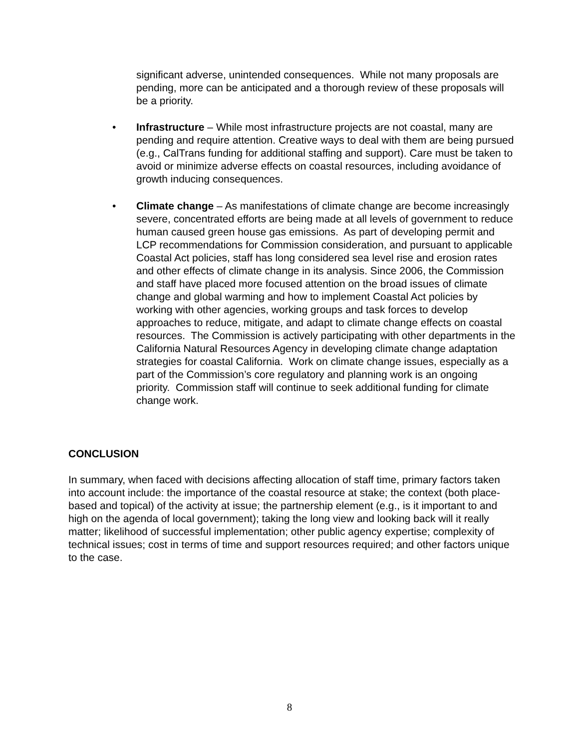significant adverse, unintended consequences. While not many proposals are pending, more can be anticipated and a thorough review of these proposals will be a priority.
• Infrastructure – While most infrastructure projects are not coastal, many are pending and require attention. Creative ways to deal with them are being pursued (e.g., CalTrans funding for additional staffing and support). Care must be taken to avoid or minimize adverse effects on coastal resources, including avoidance of growth inducing consequences.
• Climate change – As manifestations of climate change are become increasingly severe, concentrated efforts are being made at all levels of government to reduce human caused green house gas emissions. As part of developing permit and LCP recommendations for Commission consideration, and pursuant to applicable Coastal Act policies, staff has long considered sea level rise and erosion rates and other effects of climate change in its analysis. Since 2006, the Commission and staff have placed more focused attention on the broad issues of climate change and global warming and how to implement Coastal Act policies by working with other agencies, working groups and task forces to develop approaches to reduce, mitigate, and adapt to climate change effects on coastal resources. The Commission is actively participating with other departments in the California Natural Resources Agency in developing climate change adaptation strategies for coastal California. Work on climate change issues, especially as a part of the Commission’s core regulatory and planning work is an ongoing priority. Commission staff will continue to seek additional funding for climate change work.
CONCLUSION
In summary, when faced with decisions affecting allocation of staff time, primary factors taken into account include: the importance of the coastal resource at stake; the context (both place-based and topical) of the activity at issue; the partnership element (e.g., is it important to and high on the agenda of local government); taking the long view and looking back will it really matter; likelihood of successful implementation; other public agency expertise; complexity of technical issues; cost in terms of time and support resources required; and other factors unique to the case.
8